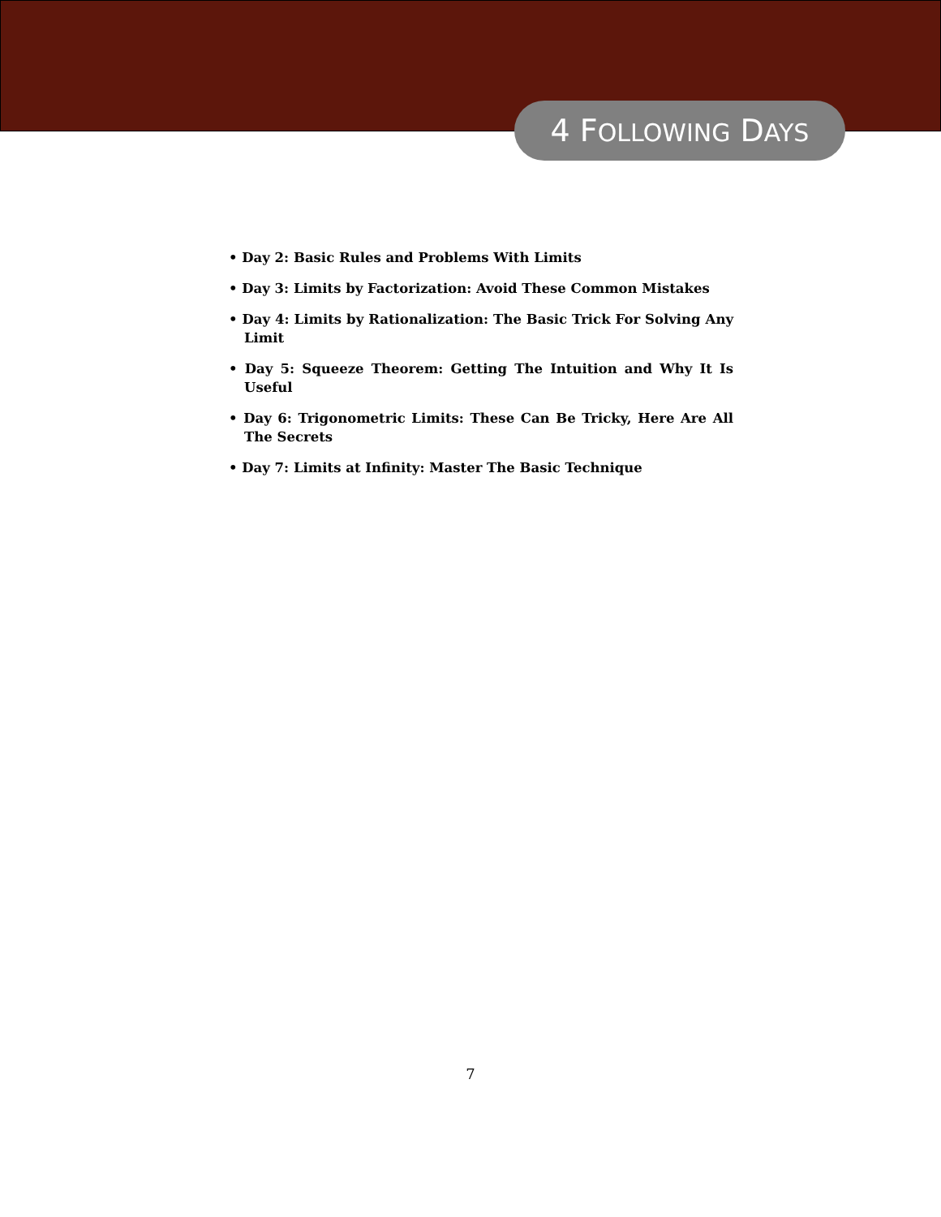4 FOLLOWING DAYS
• Day 2: Basic Rules and Problems With Limits
• Day 3: Limits by Factorization: Avoid These Common Mistakes
• Day 4: Limits by Rationalization: The Basic Trick For Solving Any Limit
• Day 5: Squeeze Theorem: Getting The Intuition and Why It Is Useful
• Day 6: Trigonometric Limits: These Can Be Tricky, Here Are All The Secrets
• Day 7: Limits at Infinity: Master The Basic Technique
7